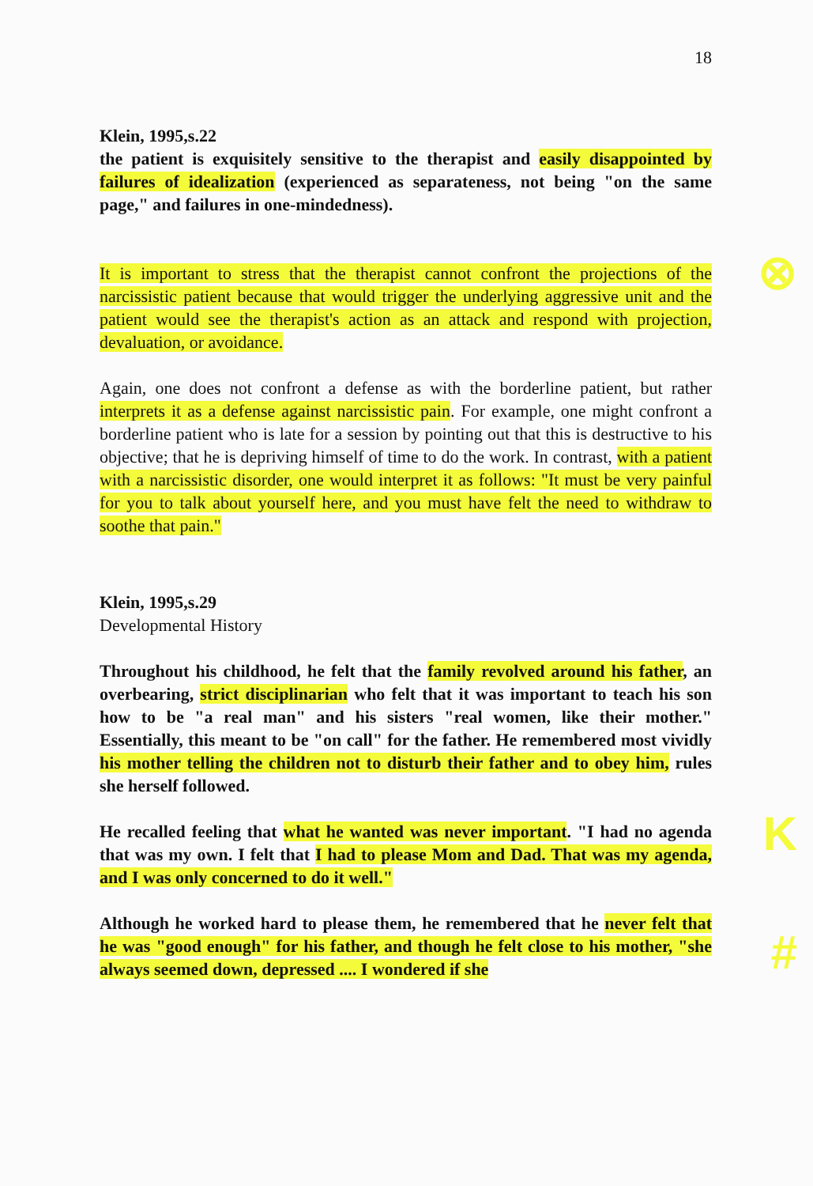18
Klein, 1995,s.22
the patient is exquisitely sensitive to the therapist and easily disappointed by failures of idealization (experienced as separateness, not being "on the same page," and failures in one-mindedness).
It is important to stress that the therapist cannot confront the projections of the narcissistic patient because that would trigger the underlying aggressive unit and the patient would see the therapist's action as an attack and respond with projection, devaluation, or avoidance.
Again, one does not confront a defense as with the borderline patient, but rather interprets it as a defense against narcissistic pain. For example, one might confront a borderline patient who is late for a session by pointing out that this is destructive to his objective; that he is depriving himself of time to do the work. In contrast, with a patient with a narcissistic disorder, one would interpret it as follows: "It must be very painful for you to talk about yourself here, and you must have felt the need to withdraw to soothe that pain."
Klein, 1995,s.29
Developmental History
Throughout his childhood, he felt that the family revolved around his father, an overbearing, strict disciplinarian who felt that it was important to teach his son how to be "a real man" and his sisters "real women, like their mother." Essentially, this meant to be "on call" for the father. He remembered most vividly his mother telling the children not to disturb their father and to obey him, rules she herself followed.
He recalled feeling that what he wanted was never important. "I had no agenda that was my own. I felt that I had to please Mom and Dad. That was my agenda, and I was only concerned to do it well."
Although he worked hard to please them, he remembered that he never felt that he was "good enough" for his father, and though he felt close to his mother, "she always seemed down, depressed .... I wondered if she
⊗
K
#